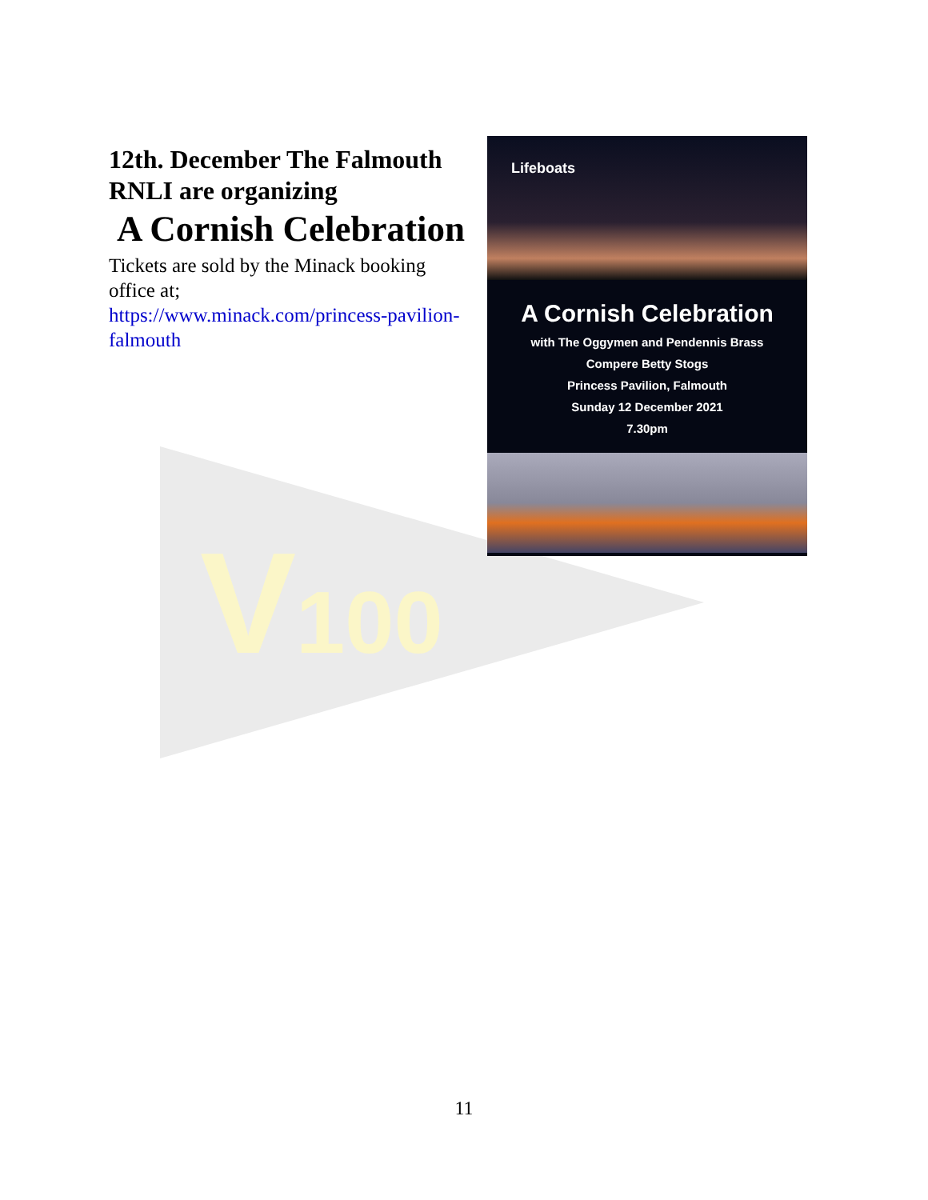V100
12th. December The Falmouth RNLI are organizing
A Cornish Celebration
Tickets are sold by the Minack booking office at;
https://www.minack.com/princess-pavilion-falmouth
Lifeboats
A Cornish Celebration
with The Oggymen and Pendennis Brass
Compere Betty Stogs
Princess Pavilion, Falmouth
Sunday 12 December 2021
7.30pm
11